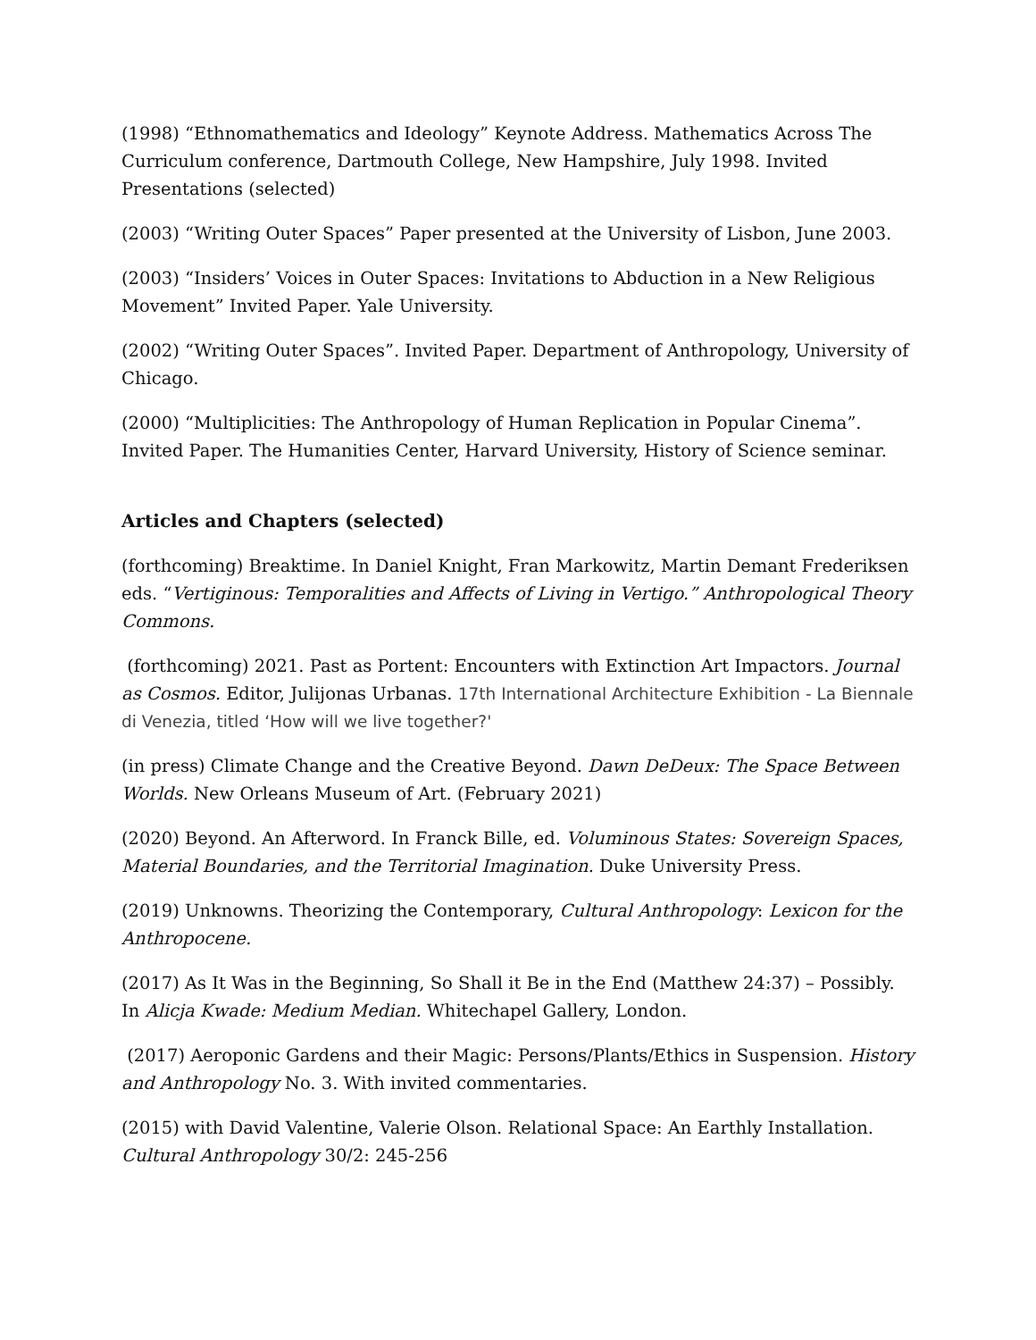(1998) “Ethnomathematics and Ideology” Keynote Address. Mathematics Across The Curriculum conference, Dartmouth College, New Hampshire, July 1998. Invited Presentations (selected)
(2003) “Writing Outer Spaces” Paper presented at the University of Lisbon, June 2003.
(2003) “Insiders’ Voices in Outer Spaces: Invitations to Abduction in a New Religious Movement” Invited Paper. Yale University.
(2002) “Writing Outer Spaces”. Invited Paper. Department of Anthropology, University of Chicago.
(2000) “Multiplicities: The Anthropology of Human Replication in Popular Cinema”. Invited Paper. The Humanities Center, Harvard University, History of Science seminar.
Articles and Chapters (selected)
(forthcoming) Breaktime. In Daniel Knight, Fran Markowitz, Martin Demant Frederiksen eds. “Vertiginous: Temporalities and Affects of Living in Vertigo.” Anthropological Theory Commons.
(forthcoming) 2021. Past as Portent: Encounters with Extinction Art Impactors. Journal as Cosmos. Editor, Julijonas Urbanas. 17th International Architecture Exhibition - La Biennale di Venezia, titled ‘How will we live together?'
(in press) Climate Change and the Creative Beyond. Dawn DeDeux: The Space Between Worlds. New Orleans Museum of Art. (February 2021)
(2020) Beyond. An Afterword. In Franck Bille, ed. Voluminous States: Sovereign Spaces, Material Boundaries, and the Territorial Imagination. Duke University Press.
(2019) Unknowns. Theorizing the Contemporary, Cultural Anthropology: Lexicon for the Anthropocene.
(2017) As It Was in the Beginning, So Shall it Be in the End (Matthew 24:37) – Possibly. In Alicja Kwade: Medium Median. Whitechapel Gallery, London.
(2017) Aeroponic Gardens and their Magic: Persons/Plants/Ethics in Suspension. History and Anthropology No. 3. With invited commentaries.
(2015) with David Valentine, Valerie Olson. Relational Space: An Earthly Installation. Cultural Anthropology 30/2: 245-256